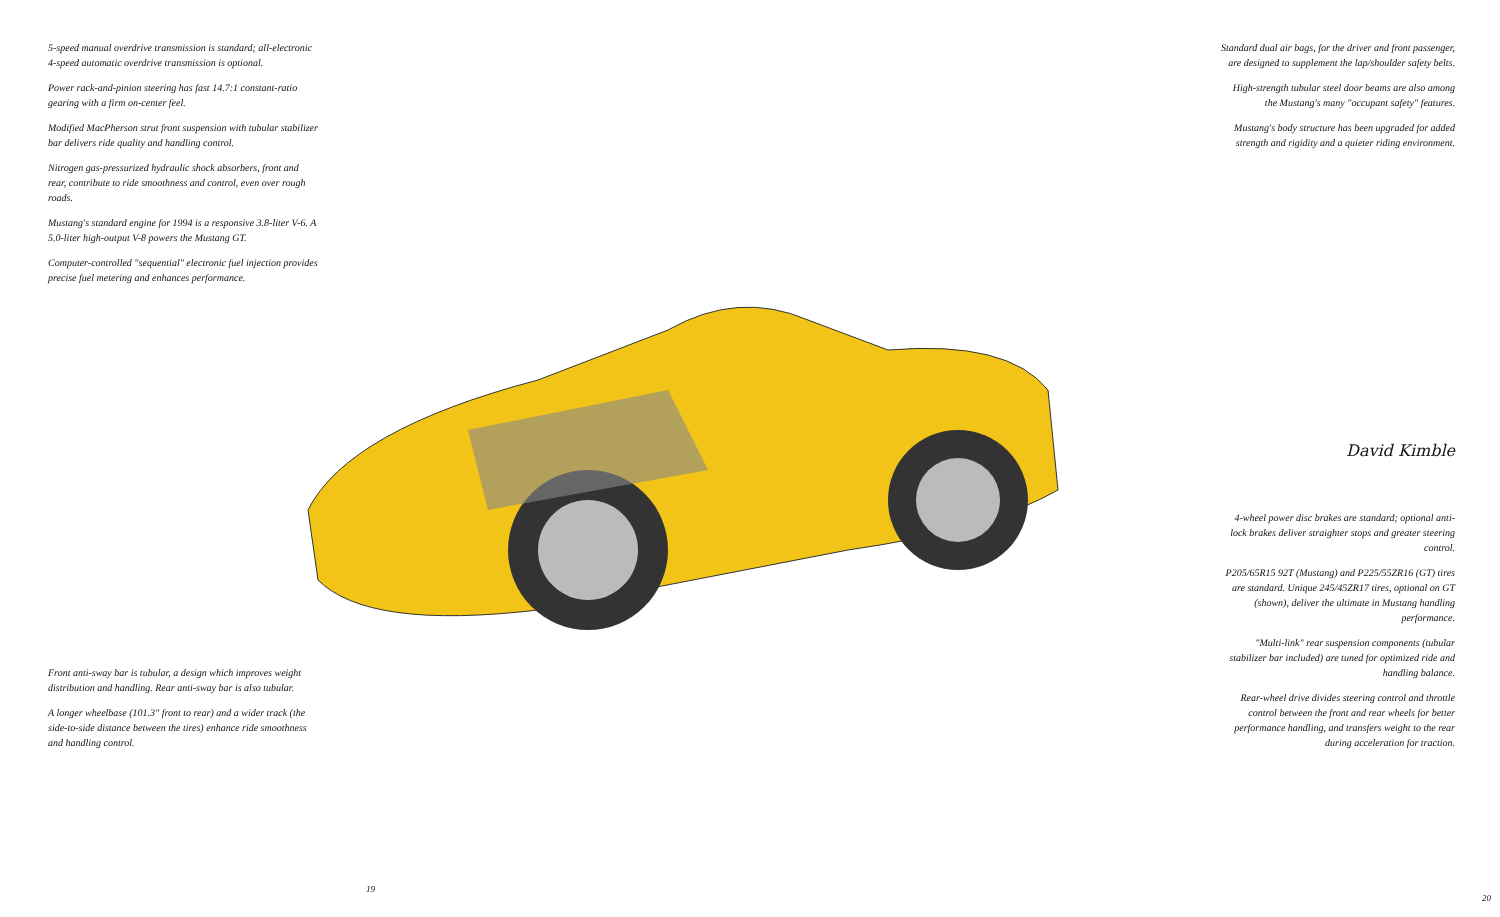5-speed manual overdrive transmission is standard; all-electronic 4-speed automatic overdrive transmission is optional.
Power rack-and-pinion steering has fast 14.7:1 constant-ratio gearing with a firm on-center feel.
Modified MacPherson strut front suspension with tubular stabilizer bar delivers ride quality and handling control.
Nitrogen gas-pressurized hydraulic shock absorbers, front and rear, contribute to ride smoothness and control, even over rough roads.
Mustang's standard engine for 1994 is a responsive 3.8-liter V-6. A 5.0-liter high-output V-8 powers the Mustang GT.
Computer-controlled "sequential" electronic fuel injection provides precise fuel metering and enhances performance.
Front anti-sway bar is tubular, a design which improves weight distribution and handling. Rear anti-sway bar is also tubular.
A longer wheelbase (101.3" front to rear) and a wider track (the side-to-side distance between the tires) enhance ride smoothness and handling control.
Standard dual air bags, for the driver and front passenger, are designed to supplement the lap/shoulder safety belts.
High-strength tubular steel door beams are also among the Mustang's many "occupant safety" features.
Mustang's body structure has been upgraded for added strength and rigidity and a quieter riding environment.
David Kimble
4-wheel power disc brakes are standard; optional anti-lock brakes deliver straighter stops and greater steering control.
P205/65R15 92T (Mustang) and P225/55ZR16 (GT) tires are standard. Unique 245/45ZR17 tires, optional on GT (shown), deliver the ultimate in Mustang handling performance.
"Multi-link" rear suspension components (tubular stabilizer bar included) are tuned for optimized ride and handling balance.
Rear-wheel drive divides steering control and throttle control between the front and rear wheels for better performance handling, and transfers weight to the rear during acceleration for traction.
19
20